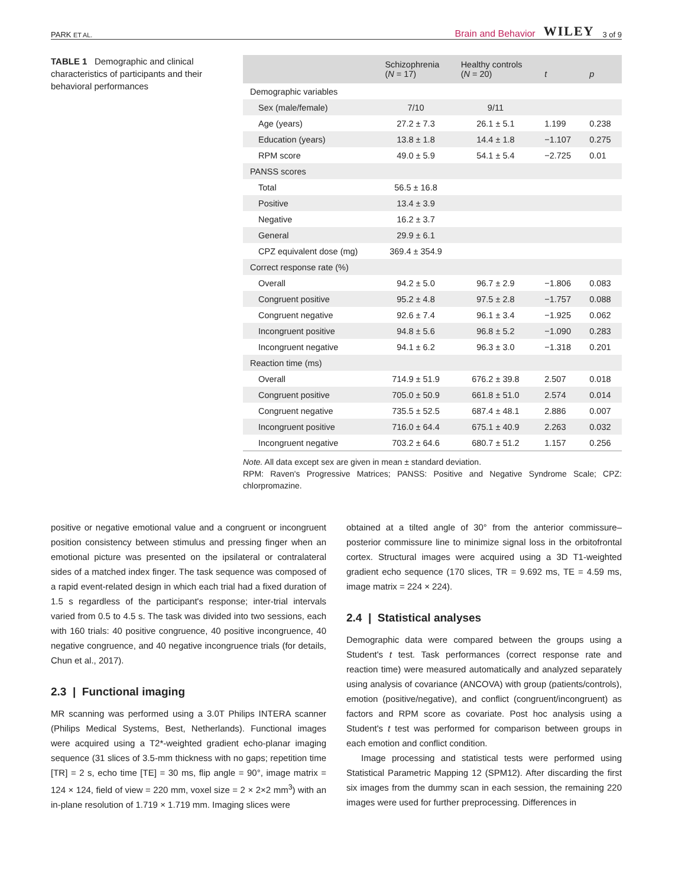PARK ET AL. Brain and Behavior WILEY 3 of 9
TABLE 1 Demographic and clinical characteristics of participants and their behavioral performances
| | Schizophrenia ( N = 17) | Healthy controls ( N = 20) | t | p |
| --- | --- | --- | --- | --- |
| Demographic variables | | | | |
| Sex (male/female) | 7/10 | 9/11 | | |
| Age (years) | 27.2 ± 7.3 | 26.1 ± 5.1 | 1.199 | 0.238 |
| Education (years) | 13.8 ± 1.8 | 14.4 ± 1.8 | −1.107 | 0.275 |
| RPM score | 49.0 ± 5.9 | 54.1 ± 5.4 | −2.725 | 0.01 |
| PANSS scores | | | | |
| Total | 56.5 ± 16.8 | | | |
| Positive | 13.4 ± 3.9 | | | |
| Negative | 16.2 ± 3.7 | | | |
| General | 29.9 ± 6.1 | | | |
| CPZ equivalent dose (mg) | 369.4 ± 354.9 | | | |
| Correct response rate (%) | | | | |
| Overall | 94.2 ± 5.0 | 96.7 ± 2.9 | −1.806 | 0.083 |
| Congruent positive | 95.2 ± 4.8 | 97.5 ± 2.8 | −1.757 | 0.088 |
| Congruent negative | 92.6 ± 7.4 | 96.1 ± 3.4 | −1.925 | 0.062 |
| Incongruent positive | 94.8 ± 5.6 | 96.8 ± 5.2 | −1.090 | 0.283 |
| Incongruent negative | 94.1 ± 6.2 | 96.3 ± 3.0 | −1.318 | 0.201 |
| Reaction time (ms) | | | | |
| Overall | 714.9 ± 51.9 | 676.2 ± 39.8 | 2.507 | 0.018 |
| Congruent positive | 705.0 ± 50.9 | 661.8 ± 51.0 | 2.574 | 0.014 |
| Congruent negative | 735.5 ± 52.5 | 687.4 ± 48.1 | 2.886 | 0.007 |
| Incongruent positive | 716.0 ± 64.4 | 675.1 ± 40.9 | 2.263 | 0.032 |
| Incongruent negative | 703.2 ± 64.6 | 680.7 ± 51.2 | 1.157 | 0.256 |
Note. All data except sex are given in mean ± standard deviation.
RPM: Raven's Progressive Matrices; PANSS: Positive and Negative Syndrome Scale; CPZ: chlorpromazine.
positive or negative emotional value and a congruent or incongruent position consistency between stimulus and pressing finger when an emotional picture was presented on the ipsilateral or contralateral sides of a matched index finger. The task sequence was composed of a rapid event-related design in which each trial had a fixed duration of 1.5 s regardless of the participant's response; inter-trial intervals varied from 0.5 to 4.5 s. The task was divided into two sessions, each with 160 trials: 40 positive congruence, 40 positive incongruence, 40 negative congruence, and 40 negative incongruence trials (for details, Chun et al., 2017).
2.3 | Functional imaging
MR scanning was performed using a 3.0T Philips INTERA scanner (Philips Medical Systems, Best, Netherlands). Functional images were acquired using a T2*-weighted gradient echo-planar imaging sequence (31 slices of 3.5-mm thickness with no gaps; repetition time [TR] = 2 s, echo time [TE] = 30 ms, flip angle = 90°, image matrix = 124 × 124, field of view = 220 mm, voxel size = 2 × 2×2 mm<sup>3</sup>) with an in-plane resolution of 1.719 × 1.719 mm. Imaging slices were
obtained at a tilted angle of 30° from the anterior commissure–posterior commissure line to minimize signal loss in the orbitofrontal cortex. Structural images were acquired using a 3D T1-weighted gradient echo sequence (170 slices, TR = 9.692 ms, TE = 4.59 ms, image matrix = 224 × 224).
2.4 | Statistical analyses
Demographic data were compared between the groups using a Student's t test. Task performances (correct response rate and reaction time) were measured automatically and analyzed separately using analysis of covariance (ANCOVA) with group (patients/controls), emotion (positive/negative), and conflict (congruent/incongruent) as factors and RPM score as covariate. Post hoc analysis using a Student's t test was performed for comparison between groups in each emotion and conflict condition.
Image processing and statistical tests were performed using Statistical Parametric Mapping 12 (SPM12). After discarding the first six images from the dummy scan in each session, the remaining 220 images were used for further preprocessing. Differences in